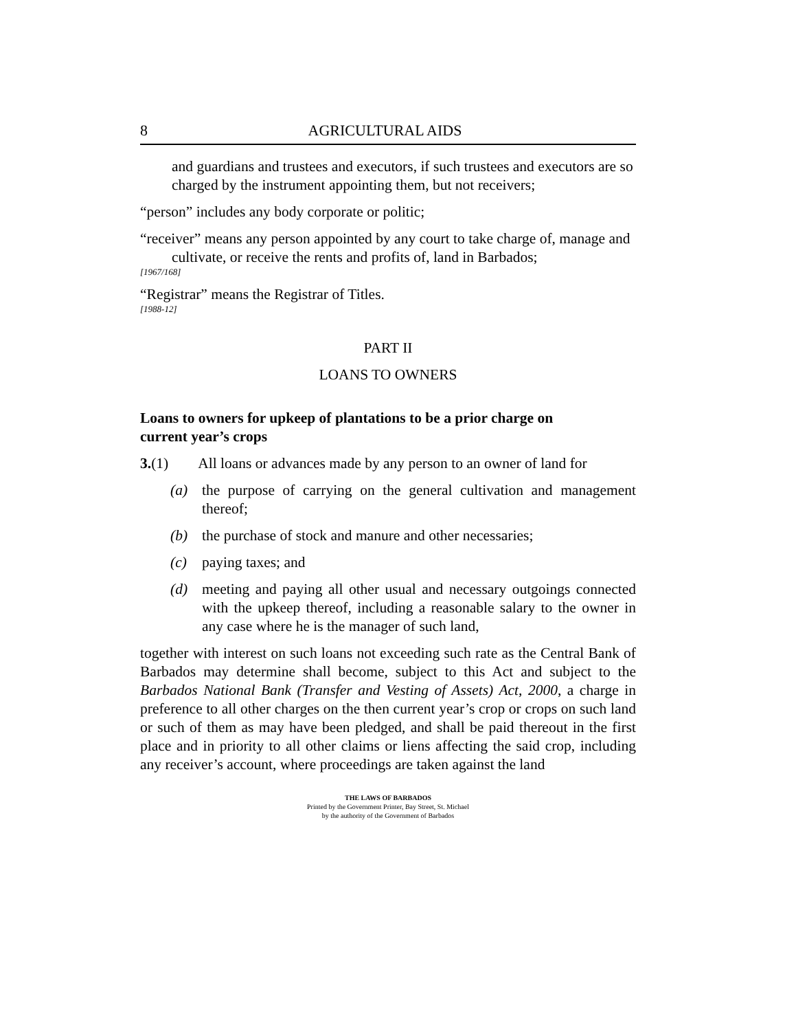8 AGRICULTURAL AIDS
and guardians and trustees and executors, if such trustees and executors are so charged by the instrument appointing them, but not receivers;
“person” includes any body corporate or politic;
“receiver” means any person appointed by any court to take charge of, manage and cultivate, or receive the rents and profits of, land in Barbados;
[1967/168]
“Registrar” means the Registrar of Titles.
[1988-12]
PART II
LOANS TO OWNERS
Loans to owners for upkeep of plantations to be a prior charge on
current year’s crops
3.(1) All loans or advances made by any person to an owner of land for
(a) the purpose of carrying on the general cultivation and management thereof;
(b) the purchase of stock and manure and other necessaries;
(c) paying taxes; and
(d) meeting and paying all other usual and necessary outgoings connected with the upkeep thereof, including a reasonable salary to the owner in any case where he is the manager of such land,
together with interest on such loans not exceeding such rate as the Central Bank of Barbados may determine shall become, subject to this Act and subject to the Barbados National Bank (Transfer and Vesting of Assets) Act, 2000, a charge in preference to all other charges on the then current year’s crop or crops on such land or such of them as may have been pledged, and shall be paid thereout in the first place and in priority to all other claims or liens affecting the said crop, including any receiver’s account, where proceedings are taken against the land
THE LAWS OF BARBADOS
Printed by the Government Printer, Bay Street, St. Michael
by the authority of the Government of Barbados